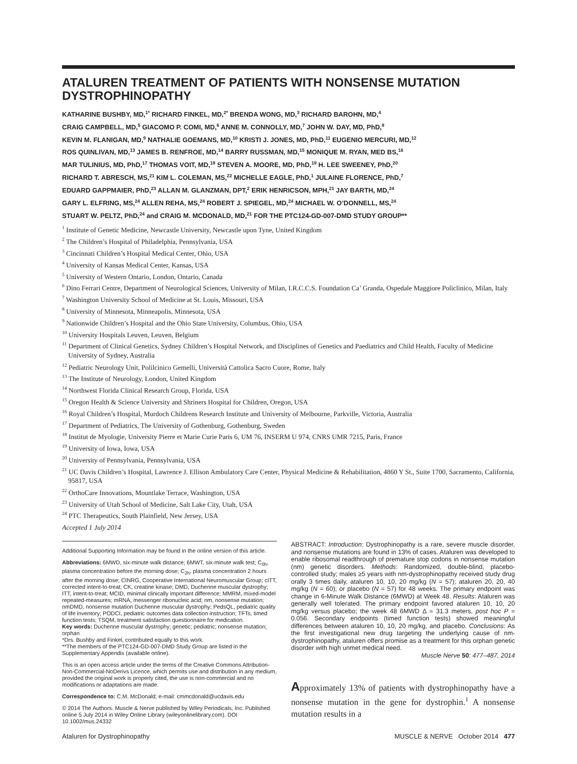ATALUREN TREATMENT OF PATIENTS WITH NONSENSE MUTATION DYSTROPHINOPATHY
KATHARINE BUSHBY, MD,<sup>1*</sup> RICHARD FINKEL, MD,<sup>2*</sup> BRENDA WONG, MD,<sup>3</sup> RICHARD BAROHN, MD,<sup>4</sup>
CRAIG CAMPBELL, MD,<sup>5</sup> GIACOMO P. COMI, MD,<sup>6</sup> ANNE M. CONNOLLY, MD,<sup>7</sup> JOHN W. DAY, MD, PhD,<sup>8</sup>
KEVIN M. FLANIGAN, MD,<sup>9</sup> NATHALIE GOEMANS, MD,<sup>10</sup> KRISTI J. JONES, MD, PhD,<sup>11</sup> EUGENIO MERCURI, MD,<sup>12</sup>
ROS QUINLIVAN, MD,<sup>13</sup> JAMES B. RENFROE, MD,<sup>14</sup> BARRY RUSSMAN, MD,<sup>15</sup> MONIQUE M. RYAN, MED BS,<sup>16</sup>
MAR TULINIUS, MD, PhD,<sup>17</sup> THOMAS VOIT, MD,<sup>18</sup> STEVEN A. MOORE, MD, PhD,<sup>19</sup> H. LEE SWEENEY, PhD,<sup>20</sup>
RICHARD T. ABRESCH, MS,<sup>21</sup> KIM L. COLEMAN, MS,<sup>22</sup> MICHELLE EAGLE, PhD,<sup>1</sup> JULAINE FLORENCE, PhD,<sup>7</sup>
EDUARD GAPPMAIER, PhD,<sup>23</sup> ALLAN M. GLANZMAN, DPT,<sup>2</sup> ERIK HENRICSON, MPH,<sup>21</sup> JAY BARTH, MD,<sup>24</sup>
GARY L. ELFRING, MS,<sup>24</sup> ALLEN REHA, MS,<sup>24</sup> ROBERT J. SPIEGEL, MD,<sup>24</sup> MICHAEL W. O’DONNELL, MS,<sup>24</sup>
STUART W. PELTZ, PhD,<sup>24</sup> and CRAIG M. MCDONALD, MD,<sup>21</sup> FOR THE PTC124-GD-007-DMD STUDY GROUP**
<sup>1</sup> Institute of Genetic Medicine, Newcastle University, Newcastle upon Tyne, United Kingdom
<sup>2</sup> The Children’s Hospital of Philadelphia, Pennsylvania, USA
<sup>3</sup> Cincinnati Children’s Hospital Medical Center, Ohio, USA
<sup>4</sup> University of Kansas Medical Center, Kansas, USA
<sup>5</sup> University of Western Ontario, London, Ontario, Canada
<sup>6</sup> Dino Ferrari Centre, Department of Neurological Sciences, University of Milan, I.R.C.C.S. Foundation Ca’ Granda, Ospedale Maggiore Policlinico, Milan, Italy
<sup>7</sup> Washington University School of Medicine at St. Louis, Missouri, USA
<sup>8</sup> University of Minnesota, Minneapolis, Minnesota, USA
<sup>9</sup> Nationwide Children’s Hospital and the Ohio State University, Columbus, Ohio, USA
<sup>10</sup> University Hospitals Leuven, Leuven, Belgium
<sup>11</sup> Department of Clinical Genetics, Sydney Children’s Hospital Network, and Disciplines of Genetics and Paediatrics and Child Health, Faculty of Medicine University of Sydney, Australia
<sup>12</sup> Pediatric Neurology Unit, Polilcinico Gemelli, Università Cattolica Sacro Cuore, Rome, Italy
<sup>13</sup> The Institute of Neurology, London, United Kingdom
<sup>14</sup> Northwest Florida Clinical Research Group, Florida, USA
<sup>15</sup> Oregon Health & Science University and Shriners Hospital for Children, Oregon, USA
<sup>16</sup> Royal Children’s Hospital, Murdoch Childrens Research Institute and University of Melbourne, Parkville, Victoria, Australia
<sup>17</sup> Department of Pediatrics, The University of Gothenburg, Gothenburg, Sweden
<sup>18</sup> Institut de Myologie, University Pierre et Marie Curie Paris 6, UM 76, INSERM U 974, CNRS UMR 7215, Paris, France
<sup>19</sup> University of Iowa, Iowa, USA
<sup>20</sup> University of Pennsylvania, Pennsylvania, USA
<sup>21</sup> UC Davis Children’s Hospital, Lawrence J. Ellison Ambulatory Care Center, Physical Medicine & Rehabilitation, 4860 Y St., Suite 1700, Sacramento, California, 95817, USA
<sup>22</sup> OrthoCare Innovations, Mountlake Terrace, Washington, USA
<sup>23</sup> University of Utah School of Medicine, Salt Lake City, Utah, USA
<sup>24</sup> PTC Therapeutics, South Plainfield, New Jersey, USA
Accepted 1 July 2014
Additional Supporting Information may be found in the online version of this article.
Abbreviations: 6MWD, six-minute walk distance; 6MWT, six-minute walk test; C<sub>0h</sub>, plasma concentration before the morning dose; C<sub>2h</sub>, plasma concentration 2 hours after the morning dose; CINRG, Cooperative International Neuromuscular Group; cITT, corrected intent-to-treat; CK, creatine kinase; DMD, Duchenne muscular dystrophy; ITT, intent-to-treat; MCID, minimal clinically important difference; MMRM, mixed-model repeated-measures; mRNA, messenger ribonucleic acid; nm, nonsense mutation; nmDMD, nonsense mutation Duchenne muscular dystrophy; PedsQL, pediatric quality of life inventory; PODCI, pediatric outcomes data collection instruction; TFTs, timed function tests; TSQM, treatment satisfaction questionnaire for medication.
Key words: Duchenne muscular dystrophy; genetic; pediatric; nonsense mutation; orphan
*Drs. Bushby and Finkel, contributed equally to this work.
**The members of the PTC124-GD-007-DMD Study Group are listed in the Supplementary Appendix (available online).
This is an open access article under the terms of the Creative Commons Attribution-Non-Commercial-NoDerivs Licence, which permits use and distribution in any medium, provided the original work is properly cited, the use is non-commercial and no modifications or adaptations are made.
Correspondence to: C.M. McDonald; e-mail: cmmcdonald@ucdavis.edu
© 2014 The Authors. Muscle & Nerve published by Wiley Periodicals, Inc. Published online 5 July 2014 in Wiley Online Library (wileyonlinelibrary.com). DOI 10.1002/mus.24332
ABSTRACT: Introduction: Dystrophinopathy is a rare, severe muscle disorder, and nonsense mutations are found in 13% of cases. Ataluren was developed to enable ribosomal readthrough of premature stop codons in nonsense mutation (nm) genetic disorders. Methods: Randomized, double-blind, placebo-controlled study; males ≥5 years with nm-dystrophinopathy received study drug orally 3 times daily, ataluren 10, 10, 20 mg/kg (N = 57); ataluren 20, 20, 40 mg/kg (N = 60); or placebo (N = 57) for 48 weeks. The primary endpoint was change in 6-Minute Walk Distance (6MWD) at Week 48. Results: Ataluren was generally well tolerated. The primary endpoint favored ataluren 10, 10, 20 mg/kg versus placebo; the week 48 6MWD Δ = 31.3 meters, post hoc P = 0.056. Secondary endpoints (timed function tests) showed meaningful differences between ataluren 10, 10, 20 mg/kg, and placebo. Conclusions: As the first investigational new drug targeting the underlying cause of nm-dystrophinopathy, ataluren offers promise as a treatment for this orphan genetic disorder with high unmet medical need.
Muscle Nerve 50: 477–487, 2014
Approximately 13% of patients with dystrophinopathy have a nonsense mutation in the gene for dystrophin.<sup>1</sup> A nonsense mutation results in a
Ataluren for Dystrophinopathy MUSCLE & NERVE October 2014 477